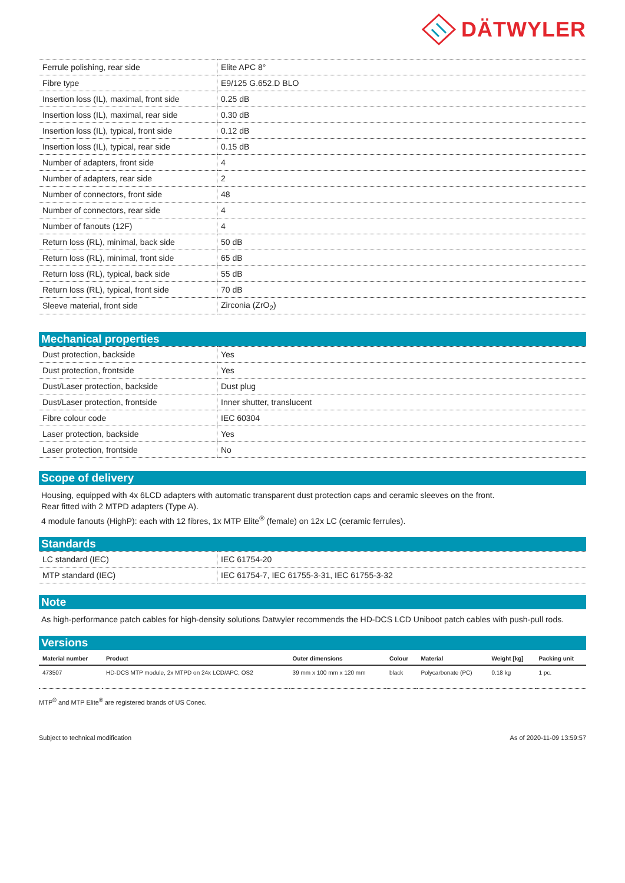DÄTWYLER
| Ferrule polishing, rear side | Elite APC 8° |
| Fibre type | E9/125 G.652.D BLO |
| Insertion loss (IL), maximal, front side | 0.25 dB |
| Insertion loss (IL), maximal, rear side | 0.30 dB |
| Insertion loss (IL), typical, front side | 0.12 dB |
| Insertion loss (IL), typical, rear side | 0.15 dB |
| Number of adapters, front side | 4 |
| Number of adapters, rear side | 2 |
| Number of connectors, front side | 48 |
| Number of connectors, rear side | 4 |
| Number of fanouts (12F) | 4 |
| Return loss (RL), minimal, back side | 50 dB |
| Return loss (RL), minimal, front side | 65 dB |
| Return loss (RL), typical, back side | 55 dB |
| Return loss (RL), typical, front side | 70 dB |
| Sleeve material, front side | Zirconia (ZrO<sub>2</sub>) |
Mechanical properties
| Dust protection, backside | Yes |
| Dust protection, frontside | Yes |
| Dust/Laser protection, backside | Dust plug |
| Dust/Laser protection, frontside | Inner shutter, translucent |
| Fibre colour code | IEC 60304 |
| Laser protection, backside | Yes |
| Laser protection, frontside | No |
Scope of delivery
Housing, equipped with 4x 6LCD adapters with automatic transparent dust protection caps and ceramic sleeves on the front.
Rear fitted with 2 MTPD adapters (Type A).
4 module fanouts (HighP): each with 12 fibres, 1x MTP Elite<sup>®</sup> (female) on 12x LC (ceramic ferrules).
Standards
| LC standard (IEC) | IEC 61754-20 |
| MTP standard (IEC) | IEC 61754-7, IEC 61755-3-31, IEC 61755-3-32 |
Note
As high-performance patch cables for high-density solutions Datwyler recommends the HD-DCS LCD Uniboot patch cables with push-pull rods.
Versions
| Material number | Product | Outer dimensions | Colour | Material | Weight [kg] | Packing unit |
| --- | --- | --- | --- | --- | --- | --- |
| 473507 | HD-DCS MTP module, 2x MTPD on 24x LCD/APC, OS2 | 39 mm x 100 mm x 120 mm | black | Polycarbonate (PC) | 0.18 kg | 1 pc. |
MTP<sup>®</sup> and MTP Elite<sup>®</sup> are registered brands of US Conec.
Subject to technical modification As of 2020-11-09 13:59:57